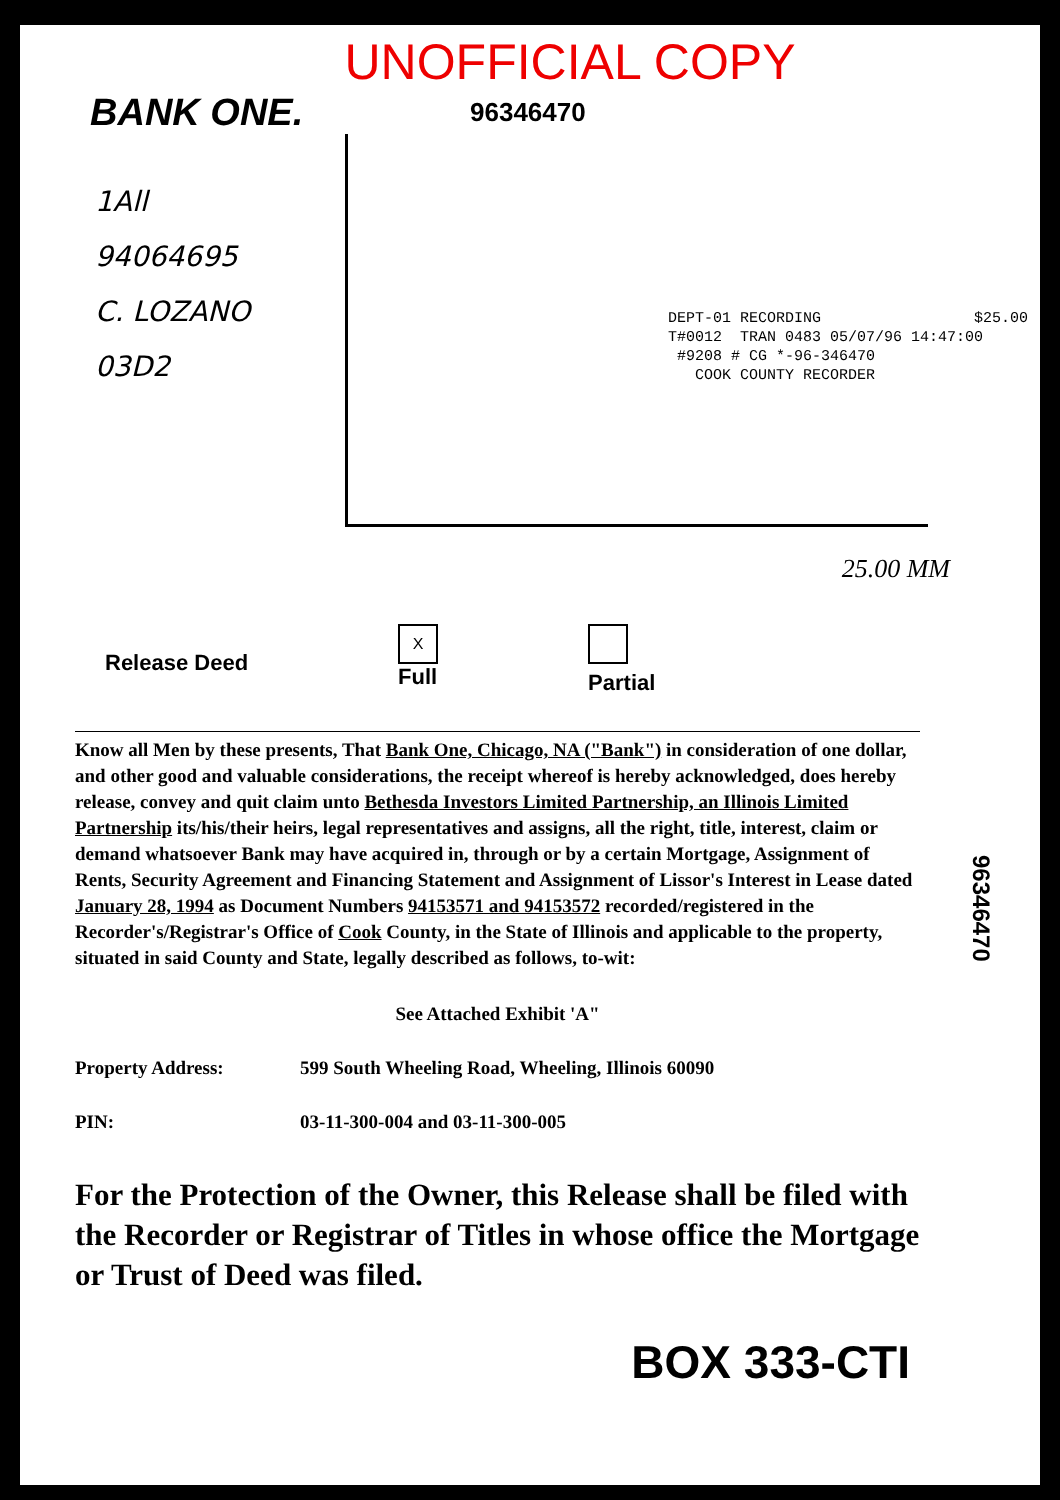UNOFFICIAL COPY
BANK ONE.
96346470
1All
94064695
C. LOZANO
03D2
DEPT-01 RECORDING $25.00 T#0012 TRAN 0483 05/07/96 14:47:00 #9208 # CG *-96-346470 COOK COUNTY RECORDER
25.00 MM
Release Deed
X
Full
Partial
96346470
Know all Men by these presents, That Bank One, Chicago, NA ("Bank") in consideration of one dollar, and other good and valuable considerations, the receipt whereof is hereby acknowledged, does hereby release, convey and quit claim unto Bethesda Investors Limited Partnership, an Illinois Limited Partnership its/his/their heirs, legal representatives and assigns, all the right, title, interest, claim or demand whatsoever Bank may have acquired in, through or by a certain Mortgage, Assignment of Rents, Security Agreement and Financing Statement and Assignment of Lissor's Interest in Lease dated January 28, 1994 as Document Numbers 94153571 and 94153572 recorded/registered in the Recorder's/Registrar's Office of Cook County, in the State of Illinois and applicable to the property, situated in said County and State, legally described as follows, to-wit:
See Attached Exhibit 'A"
Property Address: 599 South Wheeling Road, Wheeling, Illinois 60090
PIN: 03-11-300-004 and 03-11-300-005
For the Protection of the Owner, this Release shall be filed with the Recorder or Registrar of Titles in whose office the Mortgage or Trust of Deed was filed.
BOX 333-CTI